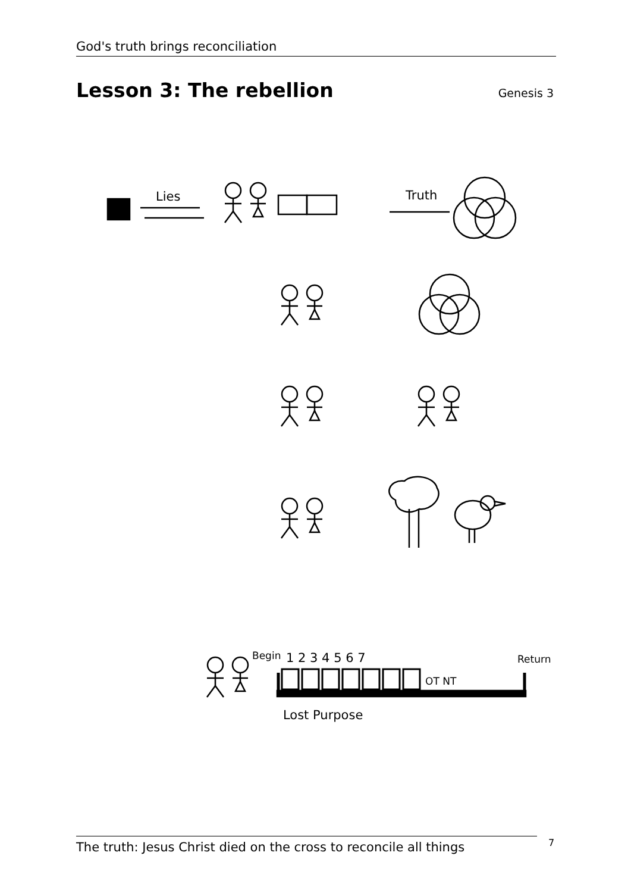God's truth brings reconciliation
Lesson 3: The rebellion
Genesis 3
Lies
Truth
Begin
1 2 3 4 5 6 7
OT NT
Return
Lost Purpose
The truth: Jesus Christ died on the cross to reconcile all things
7